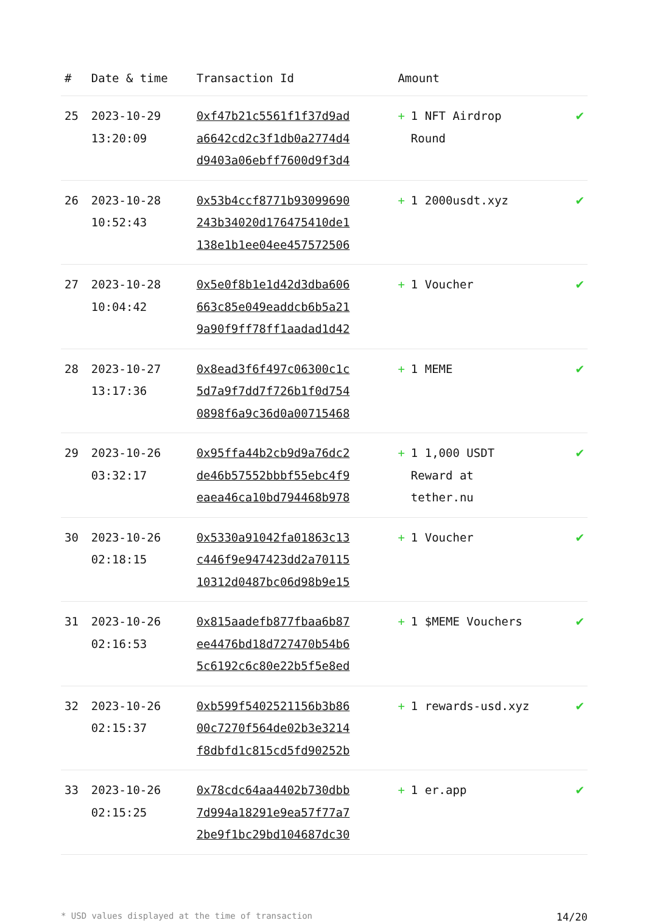| # | Date & time | Transaction Id | Amount | |
| --- | --- | --- | --- | --- |
| 25 | 2023-10-29 13:20:09 | 0xf47b21c5561f1f37d9ad a6642cd2c3f1db0a2774d4 d9403a06ebff7600d9f3d4 | + 1 NFT Airdrop Round | ✔ |
| 26 | 2023-10-28 10:52:43 | 0x53b4ccf8771b93099690 243b34020d176475410de1 138e1b1ee04ee457572506 | + 1 2000usdt.xyz | ✔ |
| 27 | 2023-10-28 10:04:42 | 0x5e0f8b1e1d42d3dba606 663c85e049eaddcb6b5a21 9a90f9ff78ff1aadad1d42 | + 1 Voucher | ✔ |
| 28 | 2023-10-27 13:17:36 | 0x8ead3f6f497c06300c1c 5d7a9f7dd7f726b1f0d754 0898f6a9c36d0a00715468 | + 1 MEME | ✔ |
| 29 | 2023-10-26 03:32:17 | 0x95ffa44b2cb9d9a76dc2 de46b57552bbbf55ebc4f9 eaea46ca10bd794468b978 | + 1 1,000 USDT Reward at tether.nu | ✔ |
| 30 | 2023-10-26 02:18:15 | 0x5330a91042fa01863c13 c446f9e947423dd2a70115 10312d0487bc06d98b9e15 | + 1 Voucher | ✔ |
| 31 | 2023-10-26 02:16:53 | 0x815aadefb877fbaa6b87 ee4476bd18d727470b54b6 5c6192c6c80e22b5f5e8ed | + 1 $MEME Vouchers | ✔ |
| 32 | 2023-10-26 02:15:37 | 0xb599f5402521156b3b86 00c7270f564de02b3e3214 f8dbfd1c815cd5fd90252b | + 1 rewards-usd.xyz | ✔ |
| 33 | 2023-10-26 02:15:25 | 0x78cdc64aa4402b730dbb 7d994a18291e9ea57f77a7 2be9f1bc29bd104687dc30 | + 1 er.app | ✔ |
* USD values displayed at the time of transaction 14/20